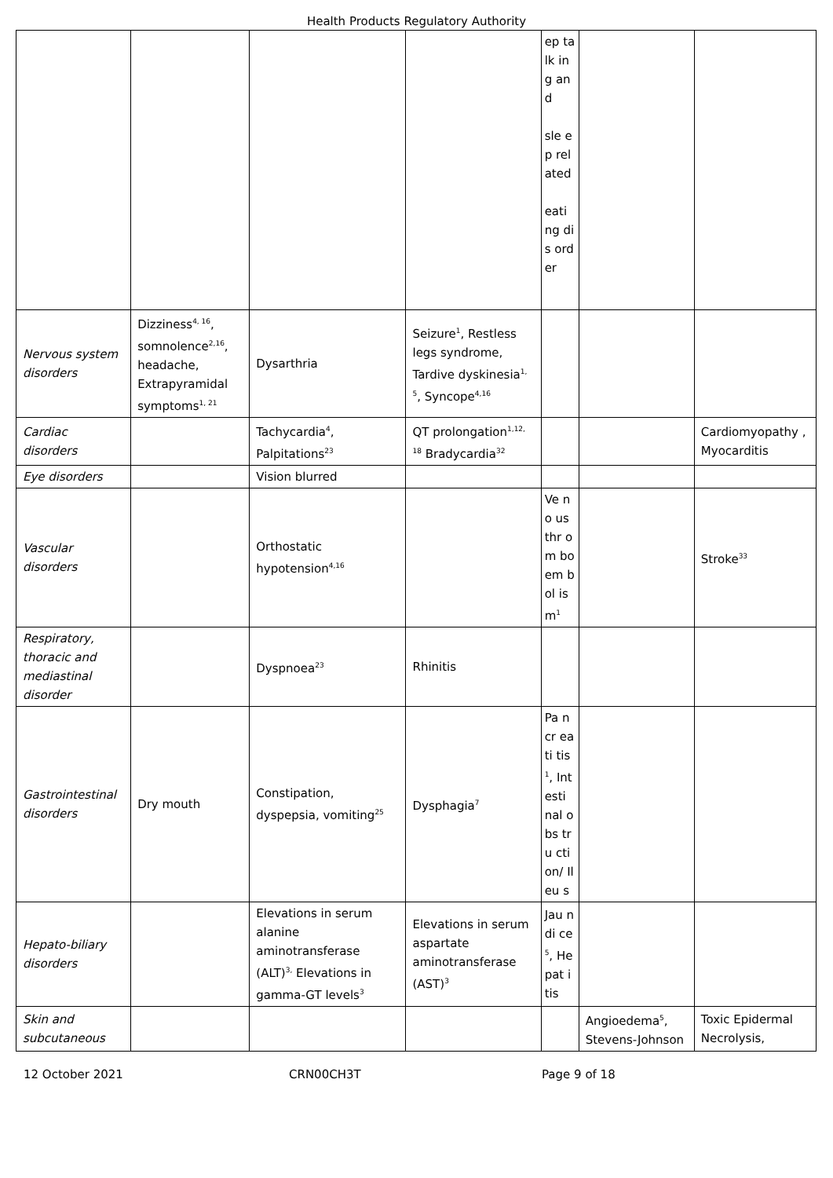Health Products Regulatory Authority
| | | | | ep talk ing and sle ep rel ated eati ng dis ord er | | |
| Nervous system disorders | Dizziness<sup>4, 16</sup>, somnolence<sup>2,16</sup>, headache, Extrapyramidal symptoms<sup>1, 21</sup> | Dysarthria | Seizure<sup>1</sup>, Restless legs syndrome, Tardive dyskinesia<sup>1, 5</sup>, Syncope<sup>4,16</sup> | | | |
| Cardiac disorders | | Tachycardia<sup>4</sup>, Palpitations<sup>23</sup> | QT prolongation<sup>1,12, 18</sup> Bradycardia<sup>32</sup> | | | Cardiomyopathy , Myocarditis |
| Eye disorders | | Vision blurred | | | | |
| Vascular disorders | | Orthostatic hypotension<sup>4,16</sup> | | Ve no us thr om bo em bol ism<sup>1</sup> | | Stroke<sup>33</sup> |
| Respiratory, thoracic and mediastinal disorder | | Dyspnoea<sup>23</sup> | Rhinitis | | | |
| Gastrointestinal disorders | Dry mouth | Constipation, dyspepsia, vomiting<sup>25</sup> | Dysphagia<sup>7</sup> | Pa ncr eati tis<sup>1</sup>, Int esti nal obs tru cti on/ Ileu s | | |
| Hepato-biliary disorders | | Elevations in serum alanine aminotransferase (ALT)<sup>3,</sup> Elevations in gamma-GT levels<sup>3</sup> | Elevations in serum aspartate aminotransferase (AST)<sup>3</sup> | Jau ndi ce<sup>5</sup>, He pat itis | | |
| Skin and subcutaneous | | | | | Angioedema<sup>5</sup>, Stevens-Johnson | Toxic Epidermal Necrolysis, |
12 October 2021 CRN00CH3T Page 9 of 18